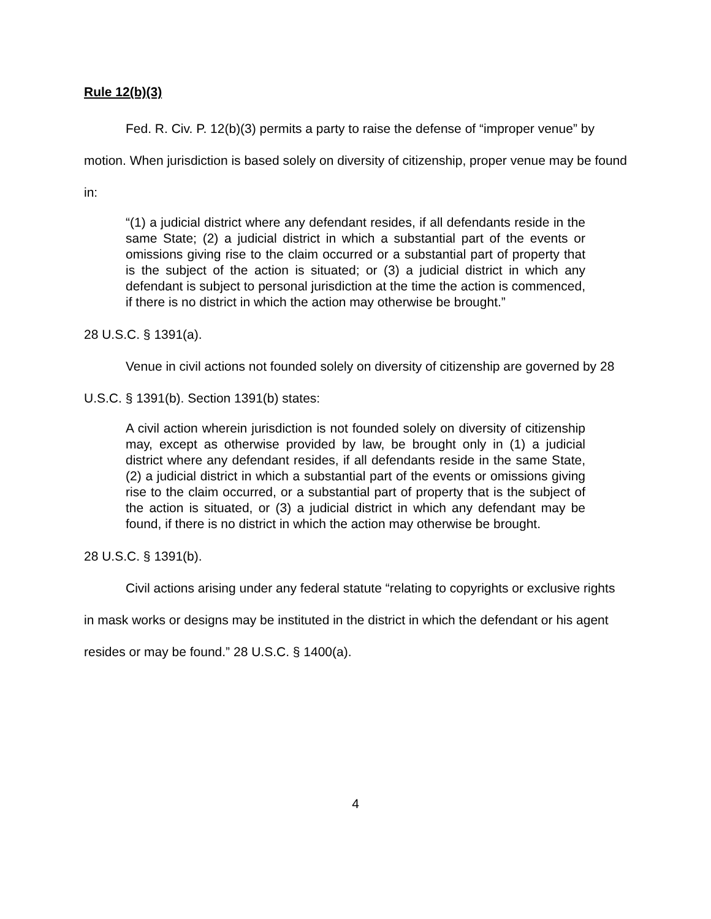Rule 12(b)(3)
Fed. R. Civ. P. 12(b)(3) permits a party to raise the defense of “improper venue” by motion. When jurisdiction is based solely on diversity of citizenship, proper venue may be found in:
“(1) a judicial district where any defendant resides, if all defendants reside in the same State; (2) a judicial district in which a substantial part of the events or omissions giving rise to the claim occurred or a substantial part of property that is the subject of the action is situated; or (3) a judicial district in which any defendant is subject to personal jurisdiction at the time the action is commenced, if there is no district in which the action may otherwise be brought.”
28 U.S.C. § 1391(a).
Venue in civil actions not founded solely on diversity of citizenship are governed by 28 U.S.C. § 1391(b). Section 1391(b) states:
A civil action wherein jurisdiction is not founded solely on diversity of citizenship may, except as otherwise provided by law, be brought only in (1) a judicial district where any defendant resides, if all defendants reside in the same State, (2) a judicial district in which a substantial part of the events or omissions giving rise to the claim occurred, or a substantial part of property that is the subject of the action is situated, or (3) a judicial district in which any defendant may be found, if there is no district in which the action may otherwise be brought.
28 U.S.C. § 1391(b).
Civil actions arising under any federal statute “relating to copyrights or exclusive rights in mask works or designs may be instituted in the district in which the defendant or his agent resides or may be found.” 28 U.S.C. § 1400(a).
4